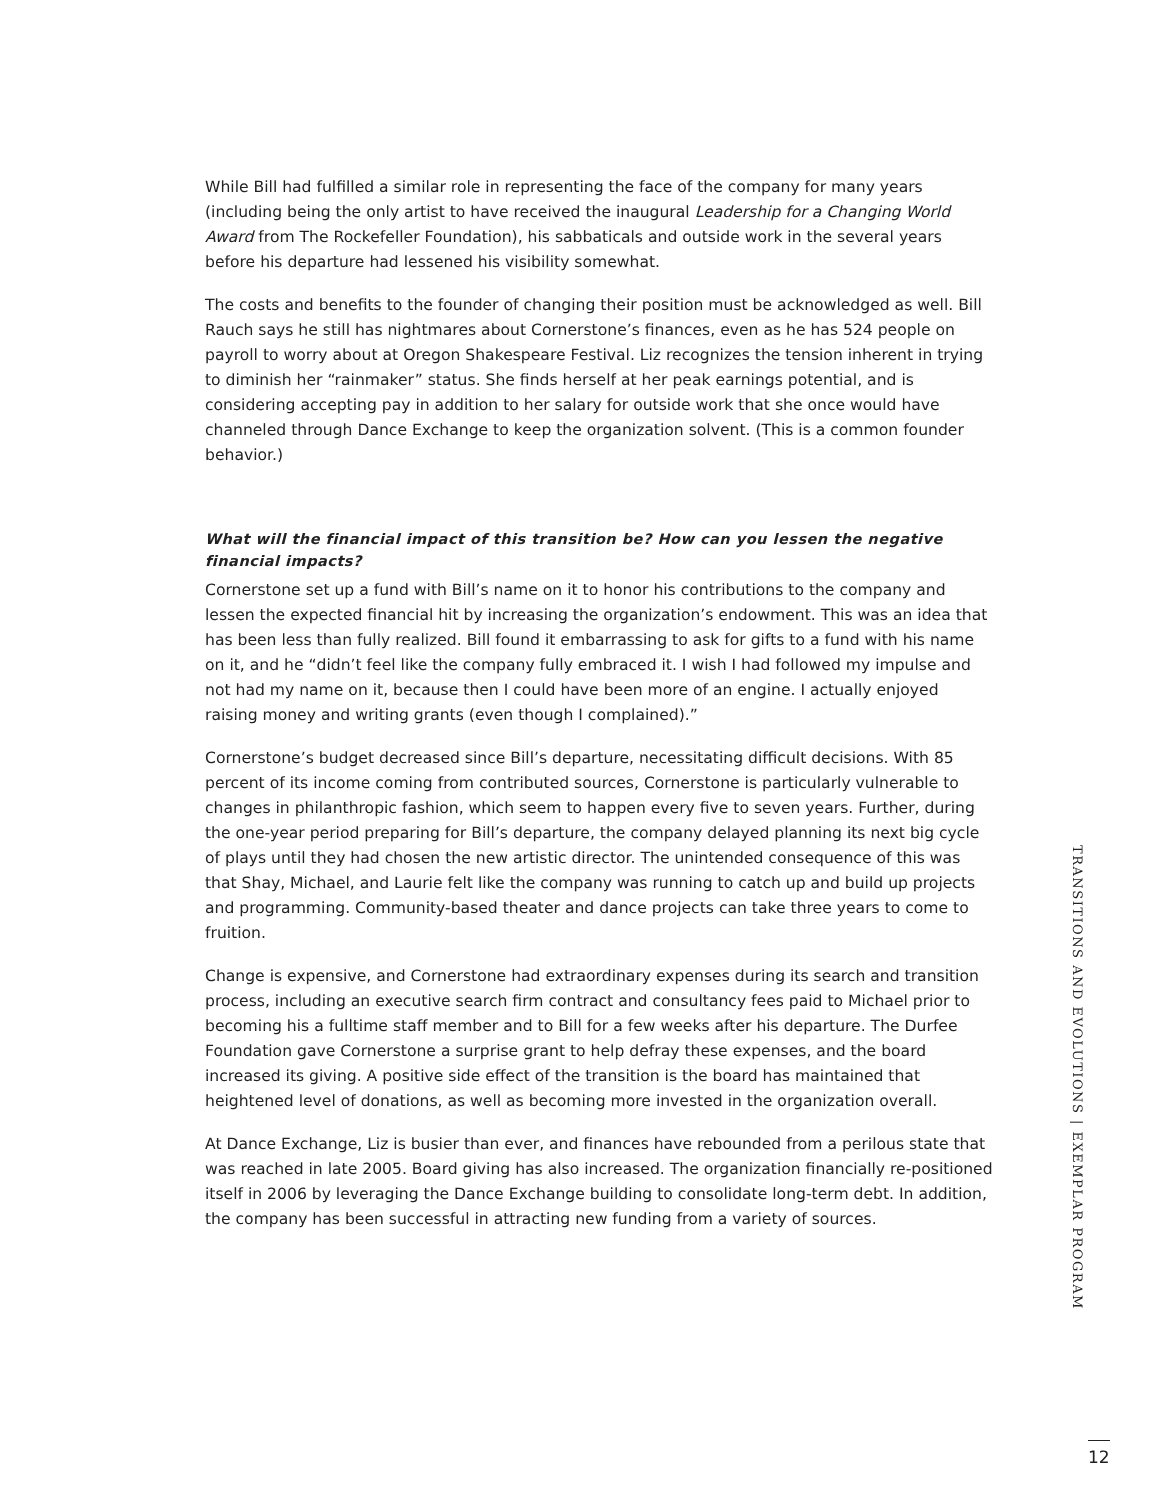While Bill had fulfilled a similar role in representing the face of the company for many years (including being the only artist to have received the inaugural Leadership for a Changing World Award from The Rockefeller Foundation), his sabbaticals and outside work in the several years before his departure had lessened his visibility somewhat.
The costs and benefits to the founder of changing their position must be acknowledged as well. Bill Rauch says he still has nightmares about Cornerstone’s finances, even as he has 524 people on payroll to worry about at Oregon Shakespeare Festival. Liz recognizes the tension inherent in trying to diminish her “rainmaker” status. She finds herself at her peak earnings potential, and is considering accepting pay in addition to her salary for outside work that she once would have channeled through Dance Exchange to keep the organization solvent. (This is a common founder behavior.)
What will the financial impact of this transition be? How can you lessen the negative financial impacts?
Cornerstone set up a fund with Bill’s name on it to honor his contributions to the company and lessen the expected financial hit by increasing the organization’s endowment. This was an idea that has been less than fully realized. Bill found it embarrassing to ask for gifts to a fund with his name on it, and he “didn’t feel like the company fully embraced it. I wish I had followed my impulse and not had my name on it, because then I could have been more of an engine. I actually enjoyed raising money and writing grants (even though I complained).”
Cornerstone’s budget decreased since Bill’s departure, necessitating difficult decisions. With 85 percent of its income coming from contributed sources, Cornerstone is particularly vulnerable to changes in philanthropic fashion, which seem to happen every five to seven years. Further, during the one-year period preparing for Bill’s departure, the company delayed planning its next big cycle of plays until they had chosen the new artistic director. The unintended consequence of this was that Shay, Michael, and Laurie felt like the company was running to catch up and build up projects and programming. Community-based theater and dance projects can take three years to come to fruition.
Change is expensive, and Cornerstone had extraordinary expenses during its search and transition process, including an executive search firm contract and consultancy fees paid to Michael prior to becoming his a fulltime staff member and to Bill for a few weeks after his departure. The Durfee Foundation gave Cornerstone a surprise grant to help defray these expenses, and the board increased its giving. A positive side effect of the transition is the board has maintained that heightened level of donations, as well as becoming more invested in the organization overall.
At Dance Exchange, Liz is busier than ever, and finances have rebounded from a perilous state that was reached in late 2005. Board giving has also increased. The organization financially re-positioned itself in 2006 by leveraging the Dance Exchange building to consolidate long-term debt. In addition, the company has been successful in attracting new funding from a variety of sources.
TRANSITIONS AND EVOLUTIONS | EXEMPLAR PROGRAM
12